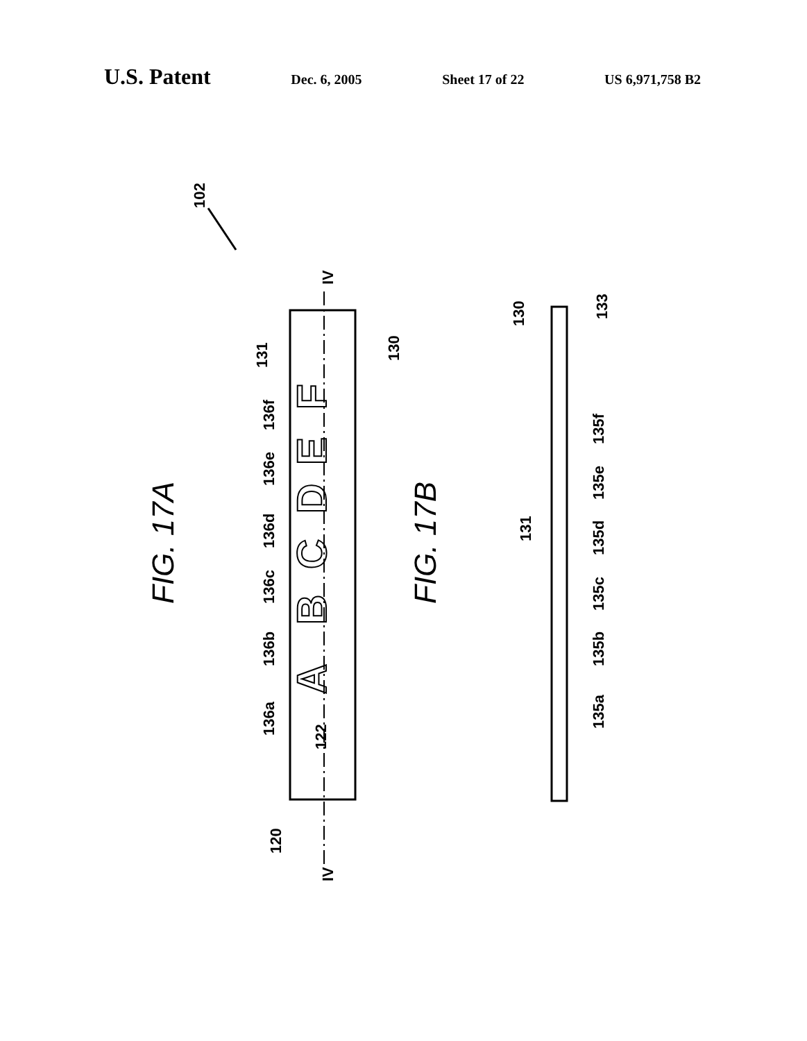U.S. Patent Dec. 6, 2005 Sheet 17 of 22 US 6,971,758 B2
102
FIG. 17A
FIG. 17B
IV
IV
131
130
136f
136e
136d
136c
136b
136a
122
120
130
133
131
135f
135e
135d
135c
135b
135a
A
B
C
D
E
F